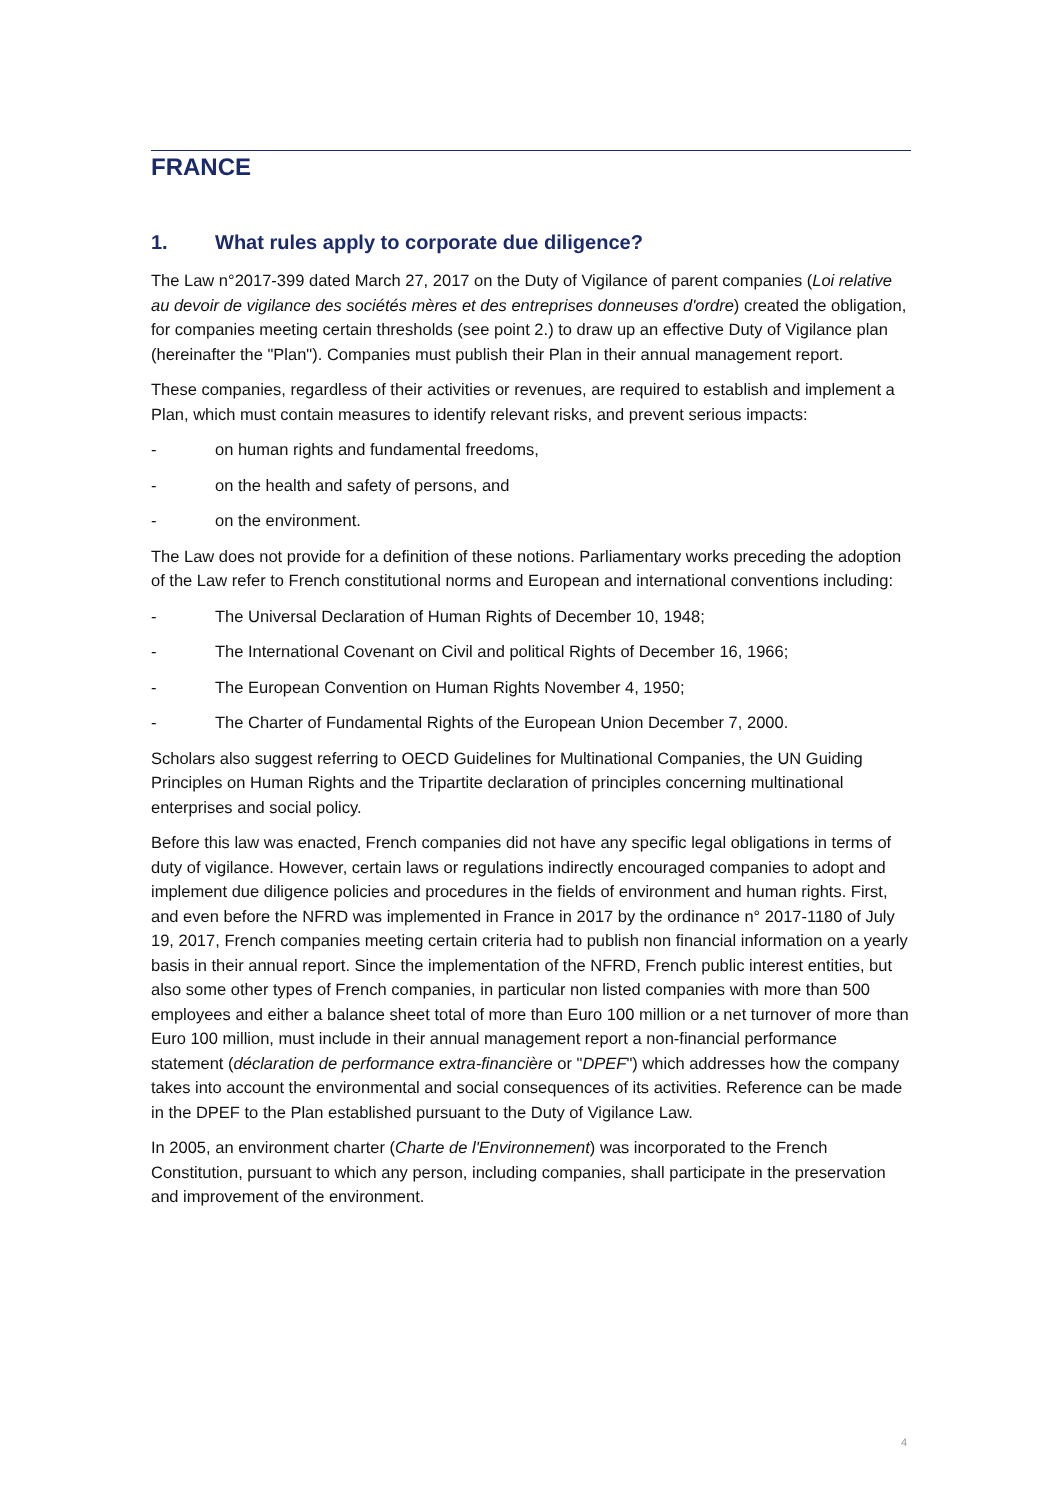FRANCE
1. What rules apply to corporate due diligence?
The Law n°2017-399 dated March 27, 2017 on the Duty of Vigilance of parent companies (Loi relative au devoir de vigilance des sociétés mères et des entreprises donneuses d'ordre) created the obligation, for companies meeting certain thresholds (see point 2.) to draw up an effective Duty of Vigilance plan (hereinafter the "Plan"). Companies must publish their Plan in their annual management report.
These companies, regardless of their activities or revenues, are required to establish and implement a Plan, which must contain measures to identify relevant risks, and prevent serious impacts:
- on human rights and fundamental freedoms,
- on the health and safety of persons, and
- on the environment.
The Law does not provide for a definition of these notions. Parliamentary works preceding the adoption of the Law refer to French constitutional norms and European and international conventions including:
- The Universal Declaration of Human Rights of December 10, 1948;
- The International Covenant on Civil and political Rights of December 16, 1966;
- The European Convention on Human Rights November 4, 1950;
- The Charter of Fundamental Rights of the European Union December 7, 2000.
Scholars also suggest referring to OECD Guidelines for Multinational Companies, the UN Guiding Principles on Human Rights and the Tripartite declaration of principles concerning multinational enterprises and social policy.
Before this law was enacted, French companies did not have any specific legal obligations in terms of duty of vigilance. However, certain laws or regulations indirectly encouraged companies to adopt and implement due diligence policies and procedures in the fields of environment and human rights. First, and even before the NFRD was implemented in France in 2017 by the ordinance n° 2017-1180 of July 19, 2017, French companies meeting certain criteria had to publish non financial information on a yearly basis in their annual report. Since the implementation of the NFRD, French public interest entities, but also some other types of French companies, in particular non listed companies with more than 500 employees and either a balance sheet total of more than Euro 100 million or a net turnover of more than Euro 100 million, must include in their annual management report a non-financial performance statement (déclaration de performance extra-financière or "DPEF") which addresses how the company takes into account the environmental and social consequences of its activities. Reference can be made in the DPEF to the Plan established pursuant to the Duty of Vigilance Law.
In 2005, an environment charter (Charte de l'Environnement) was incorporated to the French Constitution, pursuant to which any person, including companies, shall participate in the preservation and improvement of the environment.
4